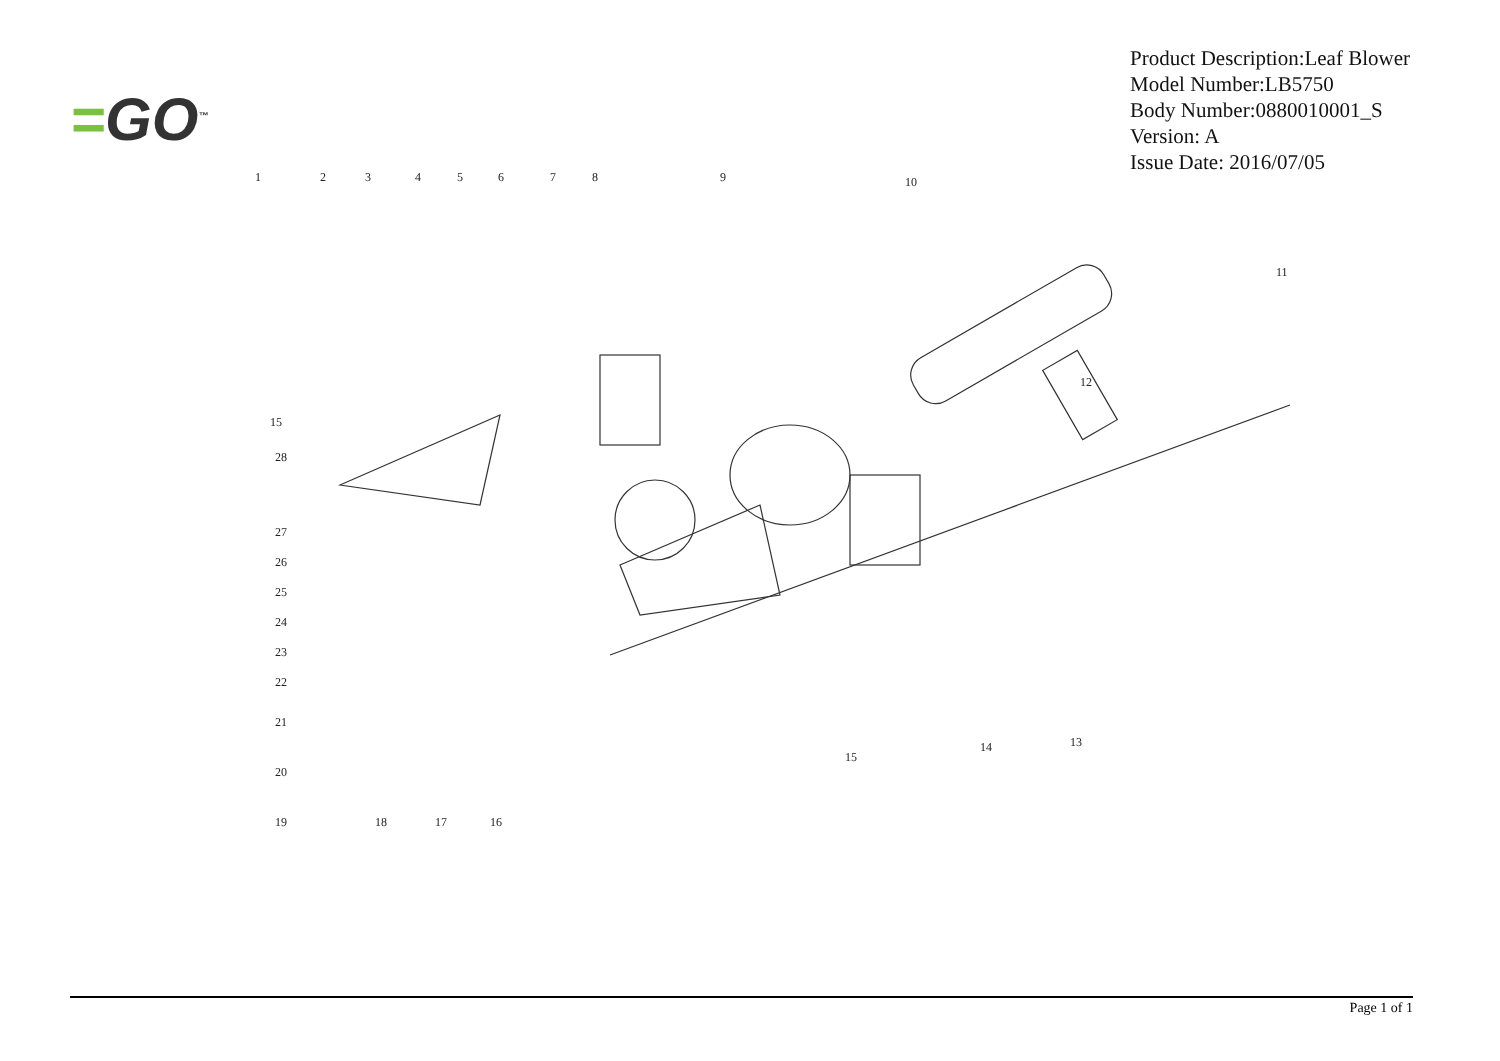=GO<sup>™</sup>
Product Description:Leaf Blower
Model Number:LB5750
Body Number:0880010001_S
Version: A
Issue Date: 2016/07/05
1 2 3 4 5 6 7 8 9 10
11
12
13
14
15
16
17
18
19
20
21
22
23
24
25
26
27
28
15
Page 1 of 1